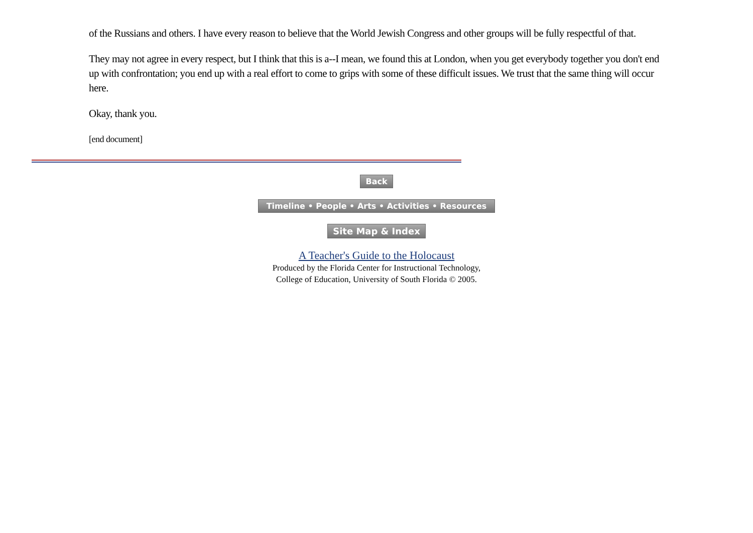of the Russians and others. I have every reason to believe that the World Jewish Congress and other groups will be fully respectful of that.
They may not agree in every respect, but I think that this is a--I mean, we found this at London, when you get everybody together you don't end up with confrontation; you end up with a real effort to come to grips with some of these difficult issues. We trust that the same thing will occur here.
Okay, thank you.
[end document]
Back
Timeline • People • Arts • Activities • Resources
Site Map & Index
A Teacher's Guide to the Holocaust
Produced by the Florida Center for Instructional Technology,
College of Education, University of South Florida © 2005.